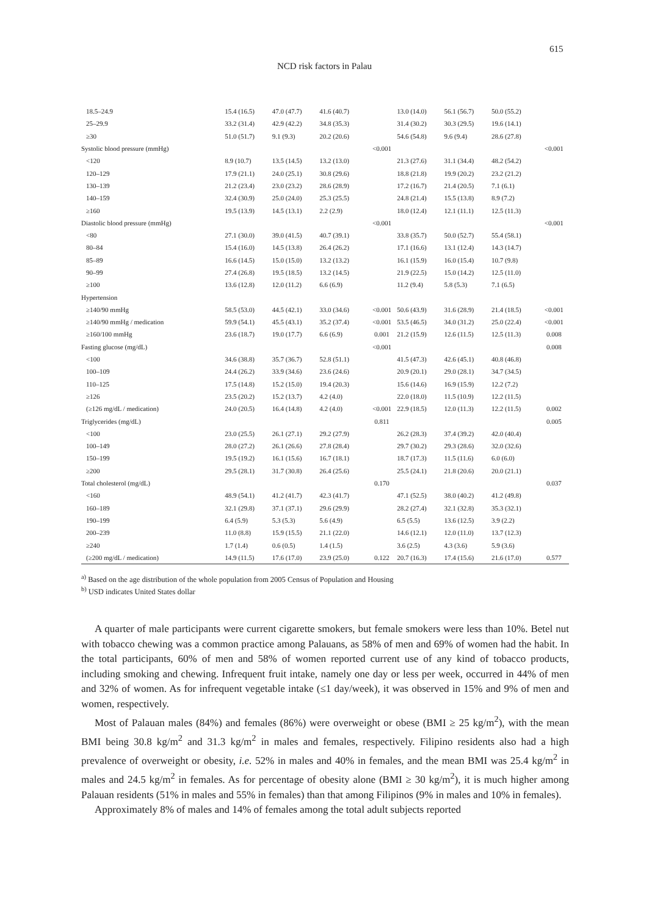615
NCD risk factors in Palau
| 18.5–24.9 | 15.4 (16.5) | 47.0 (47.7) | 41.6 (40.7) | | 13.0 (14.0) | 56.1 (56.7) | 50.0 (55.2) | |
| 25–29.9 | 33.2 (31.4) | 42.9 (42.2) | 34.8 (35.3) | | 31.4 (30.2) | 30.3 (29.5) | 19.6 (14.1) | |
| ≥30 | 51.0 (51.7) | 9.1 (9.3) | 20.2 (20.6) | | 54.6 (54.8) | 9.6 (9.4) | 28.6 (27.8) | |
| Systolic blood pressure (mmHg) | | | | <0.001 | | | | <0.001 |
| <120 | 8.9 (10.7) | 13.5 (14.5) | 13.2 (13.0) | | 21.3 (27.6) | 31.1 (34.4) | 48.2 (54.2) | |
| 120–129 | 17.9 (21.1) | 24.0 (25.1) | 30.8 (29.6) | | 18.8 (21.8) | 19.9 (20.2) | 23.2 (21.2) | |
| 130–139 | 21.2 (23.4) | 23.0 (23.2) | 28.6 (28.9) | | 17.2 (16.7) | 21.4 (20.5) | 7.1 (6.1) | |
| 140–159 | 32.4 (30.9) | 25.0 (24.0) | 25.3 (25.5) | | 24.8 (21.4) | 15.5 (13.8) | 8.9 (7.2) | |
| ≥160 | 19.5 (13.9) | 14.5 (13.1) | 2.2 (2.9) | | 18.0 (12.4) | 12.1 (11.1) | 12.5 (11.3) | |
| Diastolic blood pressure (mmHg) | | | | <0.001 | | | | <0.001 |
| <80 | 27.1 (30.0) | 39.0 (41.5) | 40.7 (39.1) | | 33.8 (35.7) | 50.0 (52.7) | 55.4 (58.1) | |
| 80–84 | 15.4 (16.0) | 14.5 (13.8) | 26.4 (26.2) | | 17.1 (16.6) | 13.1 (12.4) | 14.3 (14.7) | |
| 85–89 | 16.6 (14.5) | 15.0 (15.0) | 13.2 (13.2) | | 16.1 (15.9) | 16.0 (15.4) | 10.7 (9.8) | |
| 90–99 | 27.4 (26.8) | 19.5 (18.5) | 13.2 (14.5) | | 21.9 (22.5) | 15.0 (14.2) | 12.5 (11.0) | |
| ≥100 | 13.6 (12.8) | 12.0 (11.2) | 6.6 (6.9) | | 11.2 (9.4) | 5.8 (5.3) | 7.1 (6.5) | |
| Hypertension | | | | | | | | |
| ≥140/90 mmHg | 58.5 (53.0) | 44.5 (42.1) | 33.0 (34.6) | <0.001 | 50.6 (43.9) | 31.6 (28.9) | 21.4 (18.5) | <0.001 |
| ≥140/90 mmHg / medication | 59.9 (54.1) | 45.5 (43.1) | 35.2 (37.4) | <0.001 | 53.5 (46.5) | 34.0 (31.2) | 25.0 (22.4) | <0.001 |
| ≥160/100 mmHg | 23.6 (18.7) | 19.0 (17.7) | 6.6 (6.9) | 0.001 | 21.2 (15.9) | 12.6 (11.5) | 12.5 (11.3) | 0.008 |
| Fasting glucose (mg/dL) | | | | <0.001 | | | | 0.008 |
| <100 | 34.6 (38.8) | 35.7 (36.7) | 52.8 (51.1) | | 41.5 (47.3) | 42.6 (45.1) | 40.8 (46.8) | |
| 100–109 | 24.4 (26.2) | 33.9 (34.6) | 23.6 (24.6) | | 20.9 (20.1) | 29.0 (28.1) | 34.7 (34.5) | |
| 110–125 | 17.5 (14.8) | 15.2 (15.0) | 19.4 (20.3) | | 15.6 (14.6) | 16.9 (15.9) | 12.2 (7.2) | |
| ≥126 | 23.5 (20.2) | 15.2 (13.7) | 4.2 (4.0) | | 22.0 (18.0) | 11.5 (10.9) | 12.2 (11.5) | |
| (≥126 mg/dL / medication) | 24.0 (20.5) | 16.4 (14.8) | 4.2 (4.0) | <0.001 | 22.9 (18.5) | 12.0 (11.3) | 12.2 (11.5) | 0.002 |
| Triglycerides (mg/dL) | | | | 0.811 | | | | 0.005 |
| <100 | 23.0 (25.5) | 26.1 (27.1) | 29.2 (27.9) | | 26.2 (28.3) | 37.4 (39.2) | 42.0 (40.4) | |
| 100–149 | 28.0 (27.2) | 26.1 (26.6) | 27.8 (28.4) | | 29.7 (30.2) | 29.3 (28.6) | 32.0 (32.6) | |
| 150–199 | 19.5 (19.2) | 16.1 (15.6) | 16.7 (18.1) | | 18.7 (17.3) | 11.5 (11.6) | 6.0 (6.0) | |
| ≥200 | 29.5 (28.1) | 31.7 (30.8) | 26.4 (25.6) | | 25.5 (24.1) | 21.8 (20.6) | 20.0 (21.1) | |
| Total cholesterol (mg/dL) | | | | 0.170 | | | | 0.037 |
| <160 | 48.9 (54.1) | 41.2 (41.7) | 42.3 (41.7) | | 47.1 (52.5) | 38.0 (40.2) | 41.2 (49.8) | |
| 160–189 | 32.1 (29.8) | 37.1 (37.1) | 29.6 (29.9) | | 28.2 (27.4) | 32.1 (32.8) | 35.3 (32.1) | |
| 190–199 | 6.4 (5.9) | 5.3 (5.3) | 5.6 (4.9) | | 6.5 (5.5) | 13.6 (12.5) | 3.9 (2.2) | |
| 200–239 | 11.0 (8.8) | 15.9 (15.5) | 21.1 (22.0) | | 14.6 (12.1) | 12.0 (11.0) | 13.7 (12.3) | |
| ≥240 | 1.7 (1.4) | 0.6 (0.5) | 1.4 (1.5) | | 3.6 (2.5) | 4.3 (3.6) | 5.9 (3.6) | |
| (≥200 mg/dL / medication) | 14.9 (11.5) | 17.6 (17.0) | 23.9 (25.0) | 0.122 | 20.7 (16.3) | 17.4 (15.6) | 21.6 (17.0) | 0.577 |
<sup>a)</sup> Based on the age distribution of the whole population from 2005 Census of Population and Housing
<sup>b)</sup> USD indicates United States dollar
A quarter of male participants were current cigarette smokers, but female smokers were less than 10%. Betel nut with tobacco chewing was a common practice among Palauans, as 58% of men and 69% of women had the habit. In the total participants, 60% of men and 58% of women reported current use of any kind of tobacco products, including smoking and chewing. Infrequent fruit intake, namely one day or less per week, occurred in 44% of men and 32% of women. As for infrequent vegetable intake (≤1 day/week), it was observed in 15% and 9% of men and women, respectively.
Most of Palauan males (84%) and females (86%) were overweight or obese (BMI ≥ 25 kg/m<sup>2</sup>), with the mean BMI being 30.8 kg/m<sup>2</sup> and 31.3 kg/m<sup>2</sup> in males and females, respectively. Filipino residents also had a high prevalence of overweight or obesity, i.e. 52% in males and 40% in females, and the mean BMI was 25.4 kg/m<sup>2</sup> in males and 24.5 kg/m<sup>2</sup> in females. As for percentage of obesity alone (BMI ≥ 30 kg/m<sup>2</sup>), it is much higher among Palauan residents (51% in males and 55% in females) than that among Filipinos (9% in males and 10% in females).
Approximately 8% of males and 14% of females among the total adult subjects reported